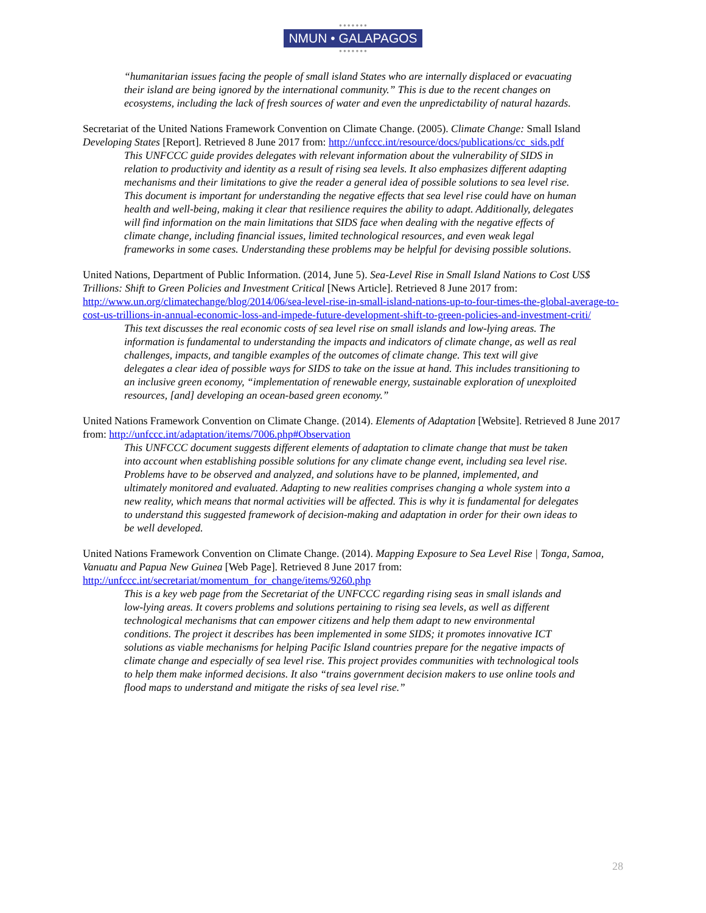● ● ● ● ● ● ●
NMUN • GALAPAGOS
● ● ● ● ● ● ●
“humanitarian issues facing the people of small island States who are internally displaced or evacuating their island are being ignored by the international community.” This is due to the recent changes on ecosystems, including the lack of fresh sources of water and even the unpredictability of natural hazards.
Secretariat of the United Nations Framework Convention on Climate Change. (2005). Climate Change: Small Island Developing States [Report]. Retrieved 8 June 2017 from: http://unfccc.int/resource/docs/publications/cc_sids.pdf
This UNFCCC guide provides delegates with relevant information about the vulnerability of SIDS in relation to productivity and identity as a result of rising sea levels. It also emphasizes different adapting mechanisms and their limitations to give the reader a general idea of possible solutions to sea level rise. This document is important for understanding the negative effects that sea level rise could have on human health and well-being, making it clear that resilience requires the ability to adapt. Additionally, delegates will find information on the main limitations that SIDS face when dealing with the negative effects of climate change, including financial issues, limited technological resources, and even weak legal frameworks in some cases. Understanding these problems may be helpful for devising possible solutions.
United Nations, Department of Public Information. (2014, June 5). Sea-Level Rise in Small Island Nations to Cost US$ Trillions: Shift to Green Policies and Investment Critical [News Article]. Retrieved 8 June 2017 from: http://www.un.org/climatechange/blog/2014/06/sea-level-rise-in-small-island-nations-up-to-four-times-the-global-average-to-cost-us-trillions-in-annual-economic-loss-and-impede-future-development-shift-to-green-policies-and-investment-criti/
This text discusses the real economic costs of sea level rise on small islands and low-lying areas. The information is fundamental to understanding the impacts and indicators of climate change, as well as real challenges, impacts, and tangible examples of the outcomes of climate change. This text will give delegates a clear idea of possible ways for SIDS to take on the issue at hand. This includes transitioning to an inclusive green economy, “implementation of renewable energy, sustainable exploration of unexploited resources, [and] developing an ocean-based green economy.”
United Nations Framework Convention on Climate Change. (2014). Elements of Adaptation [Website]. Retrieved 8 June 2017 from: http://unfccc.int/adaptation/items/7006.php#Observation
This UNFCCC document suggests different elements of adaptation to climate change that must be taken into account when establishing possible solutions for any climate change event, including sea level rise. Problems have to be observed and analyzed, and solutions have to be planned, implemented, and ultimately monitored and evaluated. Adapting to new realities comprises changing a whole system into a new reality, which means that normal activities will be affected. This is why it is fundamental for delegates to understand this suggested framework of decision-making and adaptation in order for their own ideas to be well developed.
United Nations Framework Convention on Climate Change. (2014). Mapping Exposure to Sea Level Rise | Tonga, Samoa, Vanuatu and Papua New Guinea [Web Page]. Retrieved 8 June 2017 from: http://unfccc.int/secretariat/momentum_for_change/items/9260.php
This is a key web page from the Secretariat of the UNFCCC regarding rising seas in small islands and low-lying areas. It covers problems and solutions pertaining to rising sea levels, as well as different technological mechanisms that can empower citizens and help them adapt to new environmental conditions. The project it describes has been implemented in some SIDS; it promotes innovative ICT solutions as viable mechanisms for helping Pacific Island countries prepare for the negative impacts of climate change and especially of sea level rise. This project provides communities with technological tools to help them make informed decisions. It also “trains government decision makers to use online tools and flood maps to understand and mitigate the risks of sea level rise.”
28